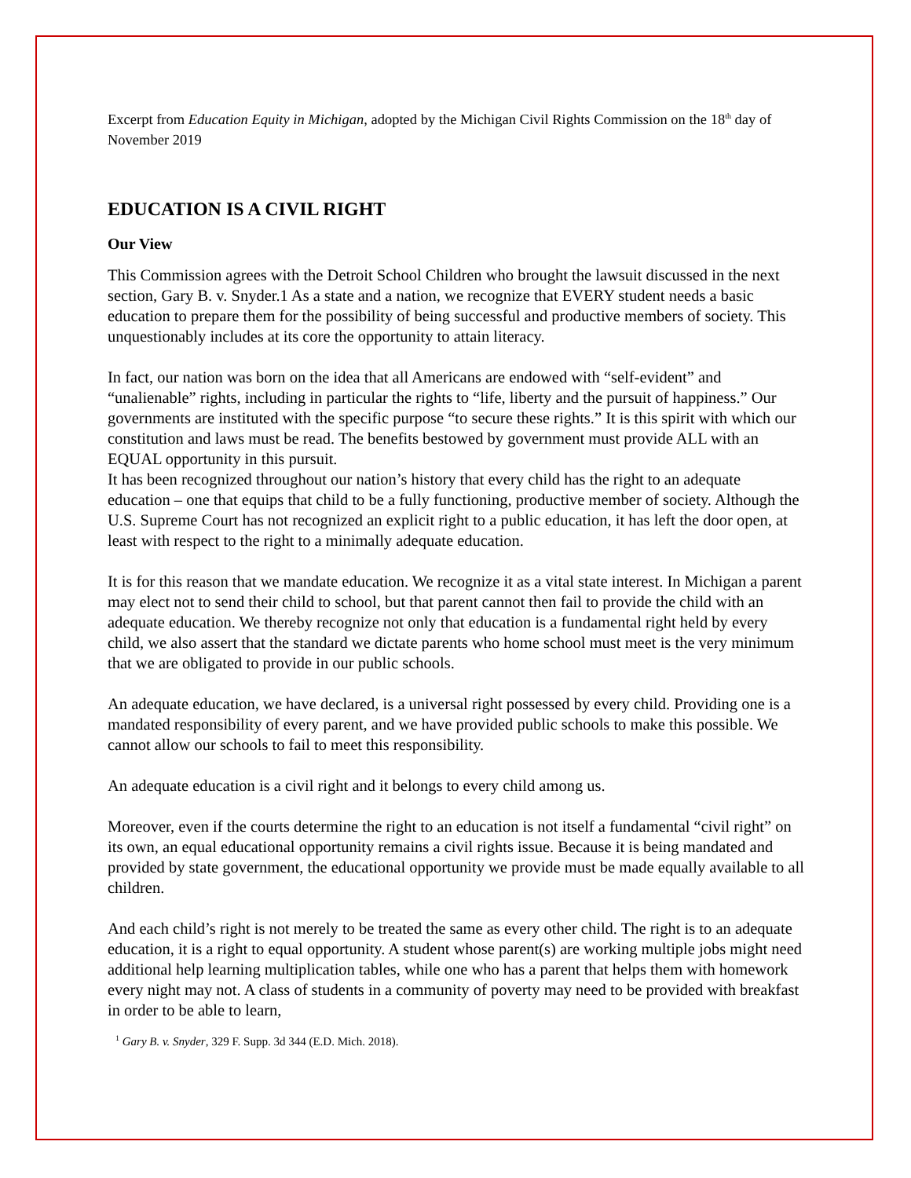Excerpt from Education Equity in Michigan, adopted by the Michigan Civil Rights Commission on the 18<sup>th</sup> day of November 2019
EDUCATION IS A CIVIL RIGHT
Our View
This Commission agrees with the Detroit School Children who brought the lawsuit discussed in the next section, Gary B. v. Snyder.1 As a state and a nation, we recognize that EVERY student needs a basic education to prepare them for the possibility of being successful and productive members of society. This unquestionably includes at its core the opportunity to attain literacy.
In fact, our nation was born on the idea that all Americans are endowed with “self-evident” and “unalienable” rights, including in particular the rights to “life, liberty and the pursuit of happiness.” Our governments are instituted with the specific purpose “to secure these rights.” It is this spirit with which our constitution and laws must be read. The benefits bestowed by government must provide ALL with an EQUAL opportunity in this pursuit.
It has been recognized throughout our nation’s history that every child has the right to an adequate education – one that equips that child to be a fully functioning, productive member of society. Although the U.S. Supreme Court has not recognized an explicit right to a public education, it has left the door open, at least with respect to the right to a minimally adequate education.
It is for this reason that we mandate education. We recognize it as a vital state interest. In Michigan a parent may elect not to send their child to school, but that parent cannot then fail to provide the child with an adequate education. We thereby recognize not only that education is a fundamental right held by every child, we also assert that the standard we dictate parents who home school must meet is the very minimum that we are obligated to provide in our public schools.
An adequate education, we have declared, is a universal right possessed by every child. Providing one is a mandated responsibility of every parent, and we have provided public schools to make this possible. We cannot allow our schools to fail to meet this responsibility.
An adequate education is a civil right and it belongs to every child among us.
Moreover, even if the courts determine the right to an education is not itself a fundamental “civil right” on its own, an equal educational opportunity remains a civil rights issue. Because it is being mandated and provided by state government, the educational opportunity we provide must be made equally available to all children.
And each child’s right is not merely to be treated the same as every other child. The right is to an adequate education, it is a right to equal opportunity. A student whose parent(s) are working multiple jobs might need additional help learning multiplication tables, while one who has a parent that helps them with homework every night may not. A class of students in a community of poverty may need to be provided with breakfast in order to be able to learn,
<sup>1</sup> Gary B. v. Snyder, 329 F. Supp. 3d 344 (E.D. Mich. 2018).